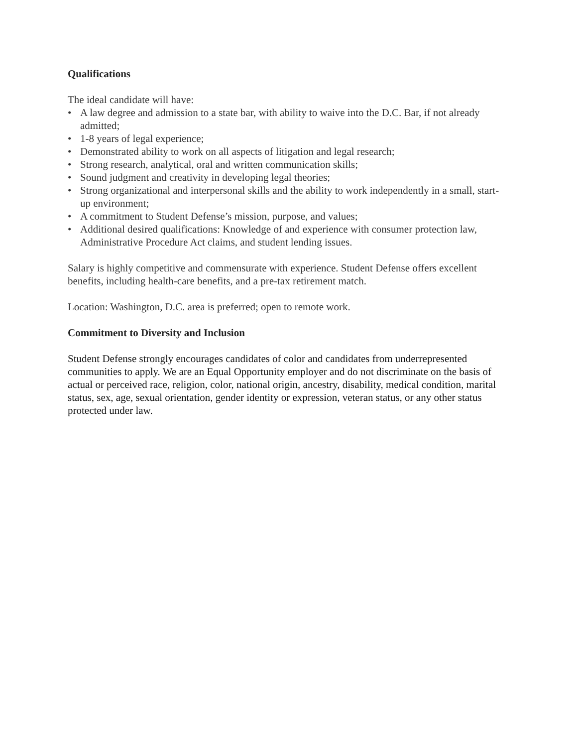Qualifications
The ideal candidate will have:
• A law degree and admission to a state bar, with ability to waive into the D.C. Bar, if not already admitted;
• 1-8 years of legal experience;
• Demonstrated ability to work on all aspects of litigation and legal research;
• Strong research, analytical, oral and written communication skills;
• Sound judgment and creativity in developing legal theories;
• Strong organizational and interpersonal skills and the ability to work independently in a small, start-up environment;
• A commitment to Student Defense’s mission, purpose, and values;
• Additional desired qualifications: Knowledge of and experience with consumer protection law, Administrative Procedure Act claims, and student lending issues.
Salary is highly competitive and commensurate with experience. Student Defense offers excellent benefits, including health-care benefits, and a pre-tax retirement match.
Location: Washington, D.C. area is preferred; open to remote work.
Commitment to Diversity and Inclusion
Student Defense strongly encourages candidates of color and candidates from underrepresented communities to apply. We are an Equal Opportunity employer and do not discriminate on the basis of actual or perceived race, religion, color, national origin, ancestry, disability, medical condition, marital status, sex, age, sexual orientation, gender identity or expression, veteran status, or any other status protected under law.